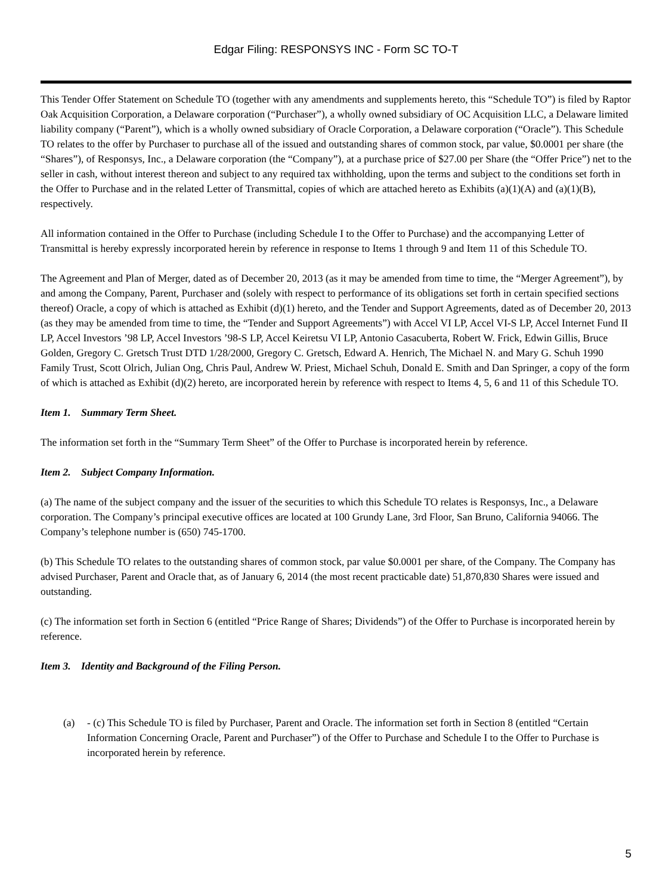Edgar Filing: RESPONSYS INC - Form SC TO-T
This Tender Offer Statement on Schedule TO (together with any amendments and supplements hereto, this “Schedule TO”) is filed by Raptor Oak Acquisition Corporation, a Delaware corporation (“Purchaser”), a wholly owned subsidiary of OC Acquisition LLC, a Delaware limited liability company (“Parent”), which is a wholly owned subsidiary of Oracle Corporation, a Delaware corporation (“Oracle”). This Schedule TO relates to the offer by Purchaser to purchase all of the issued and outstanding shares of common stock, par value, $0.0001 per share (the “Shares”), of Responsys, Inc., a Delaware corporation (the “Company”), at a purchase price of $27.00 per Share (the “Offer Price”) net to the seller in cash, without interest thereon and subject to any required tax withholding, upon the terms and subject to the conditions set forth in the Offer to Purchase and in the related Letter of Transmittal, copies of which are attached hereto as Exhibits (a)(1)(A) and (a)(1)(B), respectively.
All information contained in the Offer to Purchase (including Schedule I to the Offer to Purchase) and the accompanying Letter of Transmittal is hereby expressly incorporated herein by reference in response to Items 1 through 9 and Item 11 of this Schedule TO.
The Agreement and Plan of Merger, dated as of December 20, 2013 (as it may be amended from time to time, the “Merger Agreement”), by and among the Company, Parent, Purchaser and (solely with respect to performance of its obligations set forth in certain specified sections thereof) Oracle, a copy of which is attached as Exhibit (d)(1) hereto, and the Tender and Support Agreements, dated as of December 20, 2013 (as they may be amended from time to time, the “Tender and Support Agreements”) with Accel VI LP, Accel VI-S LP, Accel Internet Fund II LP, Accel Investors ’98 LP, Accel Investors ’98-S LP, Accel Keiretsu VI LP, Antonio Casacuberta, Robert W. Frick, Edwin Gillis, Bruce Golden, Gregory C. Gretsch Trust DTD 1/28/2000, Gregory C. Gretsch, Edward A. Henrich, The Michael N. and Mary G. Schuh 1990 Family Trust, Scott Olrich, Julian Ong, Chris Paul, Andrew W. Priest, Michael Schuh, Donald E. Smith and Dan Springer, a copy of the form of which is attached as Exhibit (d)(2) hereto, are incorporated herein by reference with respect to Items 4, 5, 6 and 11 of this Schedule TO.
Item 1. Summary Term Sheet.
The information set forth in the “Summary Term Sheet” of the Offer to Purchase is incorporated herein by reference.
Item 2. Subject Company Information.
(a) The name of the subject company and the issuer of the securities to which this Schedule TO relates is Responsys, Inc., a Delaware corporation. The Company’s principal executive offices are located at 100 Grundy Lane, 3rd Floor, San Bruno, California 94066. The Company’s telephone number is (650) 745-1700.
(b) This Schedule TO relates to the outstanding shares of common stock, par value $0.0001 per share, of the Company. The Company has advised Purchaser, Parent and Oracle that, as of January 6, 2014 (the most recent practicable date) 51,870,830 Shares were issued and outstanding.
(c) The information set forth in Section 6 (entitled “Price Range of Shares; Dividends”) of the Offer to Purchase is incorporated herein by reference.
Item 3. Identity and Background of the Filing Person.
(a) - (c) This Schedule TO is filed by Purchaser, Parent and Oracle. The information set forth in Section 8 (entitled “Certain Information Concerning Oracle, Parent and Purchaser”) of the Offer to Purchase and Schedule I to the Offer to Purchase is incorporated herein by reference.
5